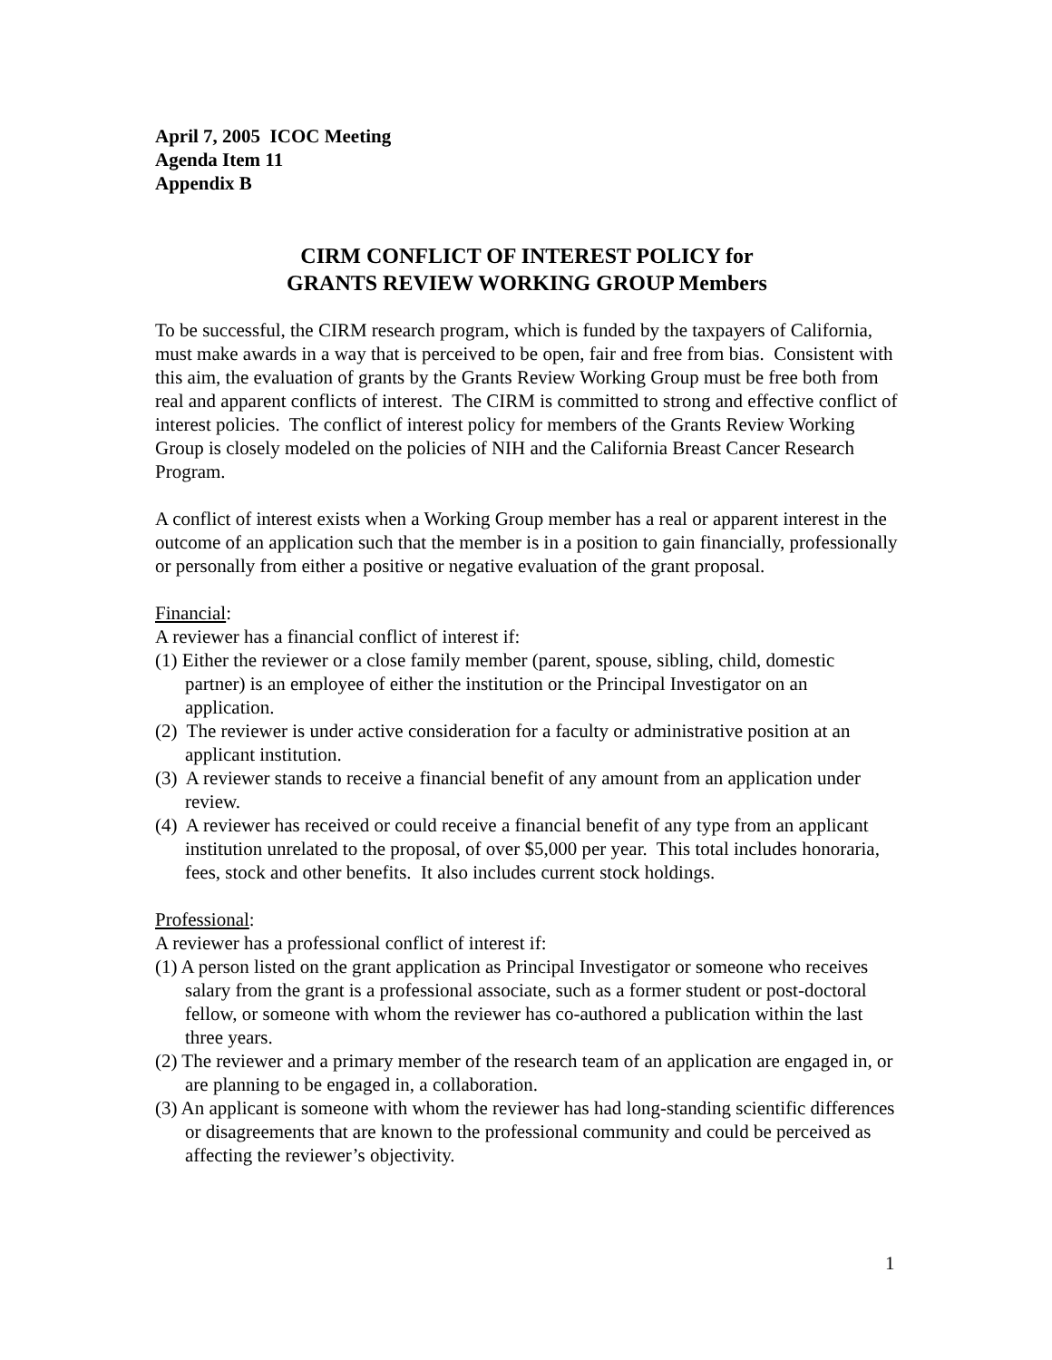April 7, 2005 ICOC Meeting
Agenda Item 11
Appendix B
CIRM CONFLICT OF INTEREST POLICY for
GRANTS REVIEW WORKING GROUP Members
To be successful, the CIRM research program, which is funded by the taxpayers of California, must make awards in a way that is perceived to be open, fair and free from bias. Consistent with this aim, the evaluation of grants by the Grants Review Working Group must be free both from real and apparent conflicts of interest. The CIRM is committed to strong and effective conflict of interest policies. The conflict of interest policy for members of the Grants Review Working Group is closely modeled on the policies of NIH and the California Breast Cancer Research Program.
A conflict of interest exists when a Working Group member has a real or apparent interest in the outcome of an application such that the member is in a position to gain financially, professionally or personally from either a positive or negative evaluation of the grant proposal.
Financial:
A reviewer has a financial conflict of interest if:
(1) Either the reviewer or a close family member (parent, spouse, sibling, child, domestic partner) is an employee of either the institution or the Principal Investigator on an application.
(2) The reviewer is under active consideration for a faculty or administrative position at an applicant institution.
(3) A reviewer stands to receive a financial benefit of any amount from an application under review.
(4) A reviewer has received or could receive a financial benefit of any type from an applicant institution unrelated to the proposal, of over $5,000 per year. This total includes honoraria, fees, stock and other benefits. It also includes current stock holdings.
Professional:
A reviewer has a professional conflict of interest if:
(1) A person listed on the grant application as Principal Investigator or someone who receives salary from the grant is a professional associate, such as a former student or post-doctoral fellow, or someone with whom the reviewer has co-authored a publication within the last three years.
(2) The reviewer and a primary member of the research team of an application are engaged in, or are planning to be engaged in, a collaboration.
(3) An applicant is someone with whom the reviewer has had long-standing scientific differences or disagreements that are known to the professional community and could be perceived as affecting the reviewer’s objectivity.
1